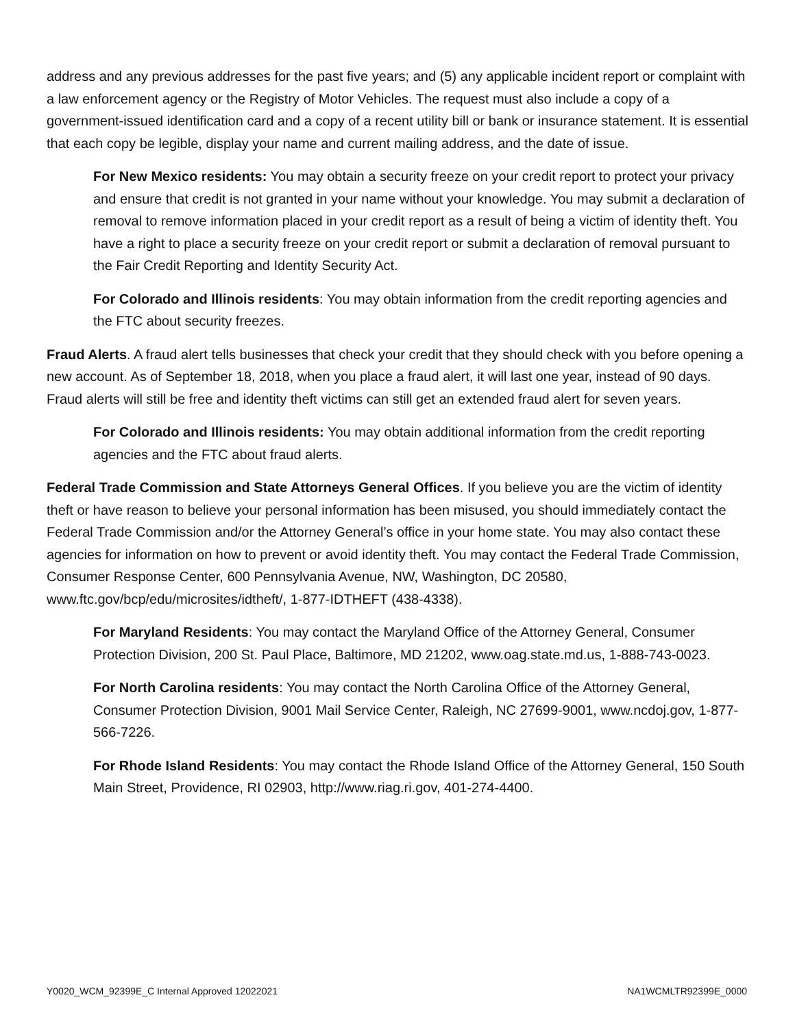address and any previous addresses for the past five years; and (5) any applicable incident report or complaint with a law enforcement agency or the Registry of Motor Vehicles. The request must also include a copy of a government-issued identification card and a copy of a recent utility bill or bank or insurance statement. It is essential that each copy be legible, display your name and current mailing address, and the date of issue.
For New Mexico residents: You may obtain a security freeze on your credit report to protect your privacy and ensure that credit is not granted in your name without your knowledge. You may submit a declaration of removal to remove information placed in your credit report as a result of being a victim of identity theft. You have a right to place a security freeze on your credit report or submit a declaration of removal pursuant to the Fair Credit Reporting and Identity Security Act.
For Colorado and Illinois residents: You may obtain information from the credit reporting agencies and the FTC about security freezes.
Fraud Alerts. A fraud alert tells businesses that check your credit that they should check with you before opening a new account. As of September 18, 2018, when you place a fraud alert, it will last one year, instead of 90 days. Fraud alerts will still be free and identity theft victims can still get an extended fraud alert for seven years.
For Colorado and Illinois residents: You may obtain additional information from the credit reporting agencies and the FTC about fraud alerts.
Federal Trade Commission and State Attorneys General Offices. If you believe you are the victim of identity theft or have reason to believe your personal information has been misused, you should immediately contact the Federal Trade Commission and/or the Attorney General’s office in your home state. You may also contact these agencies for information on how to prevent or avoid identity theft. You may contact the Federal Trade Commission, Consumer Response Center, 600 Pennsylvania Avenue, NW, Washington, DC 20580, www.ftc.gov/bcp/edu/microsites/idtheft/, 1-877-IDTHEFT (438-4338).
For Maryland Residents: You may contact the Maryland Office of the Attorney General, Consumer Protection Division, 200 St. Paul Place, Baltimore, MD 21202, www.oag.state.md.us, 1-888-743-0023.
For North Carolina residents: You may contact the North Carolina Office of the Attorney General, Consumer Protection Division, 9001 Mail Service Center, Raleigh, NC 27699-9001, www.ncdoj.gov, 1-877-566-7226.
For Rhode Island Residents: You may contact the Rhode Island Office of the Attorney General, 150 South Main Street, Providence, RI 02903, http://www.riag.ri.gov, 401-274-4400.
Y0020_WCM_92399E_C Internal Approved 12022021 NA1WCMLTR92399E_0000